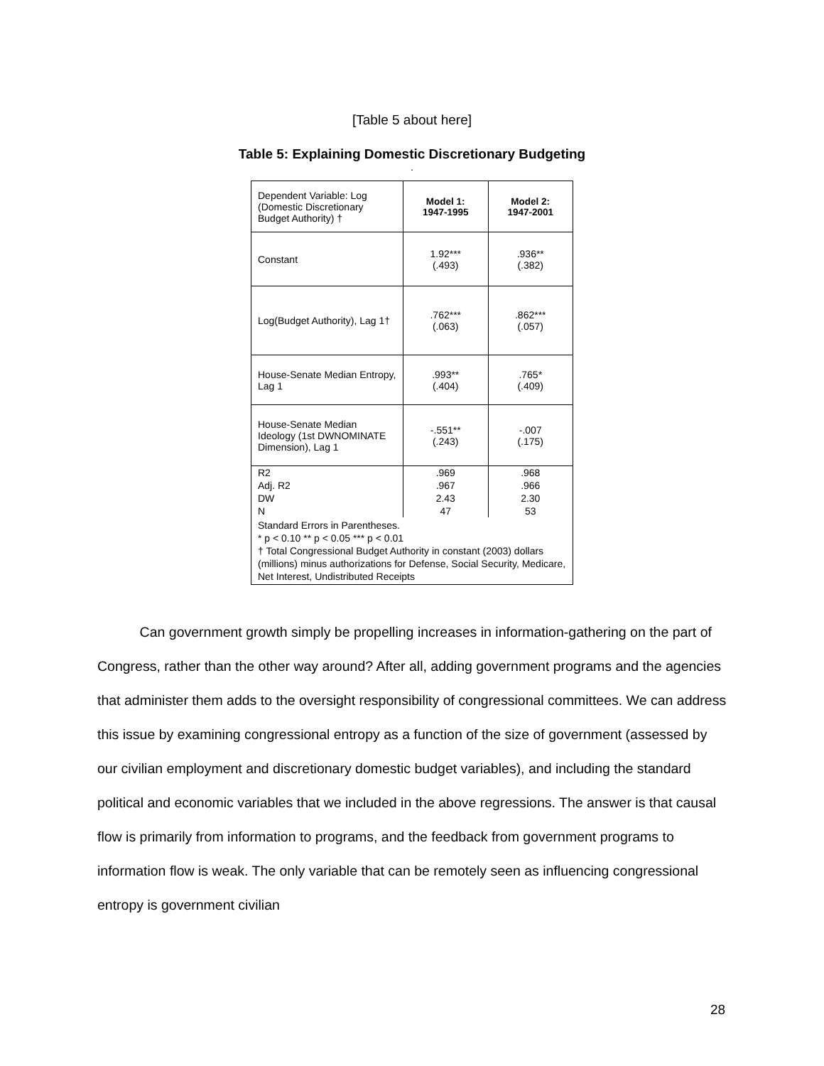[Table 5 about here]
Table 5: Explaining Domestic Discretionary Budgeting
.
| Dependent Variable: Log (Domestic Discretionary Budget Authority) † | Model 1: 1947-1995 | Model 2: 1947-2001 |
| Constant | 1.92*** (.493) | .936** (.382) |
| Log(Budget Authority), Lag 1† | .762*** (.063) | .862*** (.057) |
| House-Senate Median Entropy, Lag 1 | .993** (.404) | .765* (.409) |
| House-Senate Median Ideology (1st DWNOMINATE Dimension), Lag 1 | -.551** (.243) | -.007 (.175) |
| R2 | .969 | .968 |
| Adj. R2 | .967 | .966 |
| DW | 2.43 | 2.30 |
| N | 47 | 53 |
| Standard Errors in Parentheses. * p < 0.10 ** p < 0.05 *** p < 0.01 † Total Congressional Budget Authority in constant (2003) dollars (millions) minus authorizations for Defense, Social Security, Medicare, Net Interest, Undistributed Receipts | | |
Can government growth simply be propelling increases in information-gathering on the part of Congress, rather than the other way around? After all, adding government programs and the agencies that administer them adds to the oversight responsibility of congressional committees. We can address this issue by examining congressional entropy as a function of the size of government (assessed by our civilian employment and discretionary domestic budget variables), and including the standard political and economic variables that we included in the above regressions. The answer is that causal flow is primarily from information to programs, and the feedback from government programs to information flow is weak. The only variable that can be remotely seen as influencing congressional entropy is government civilian
28